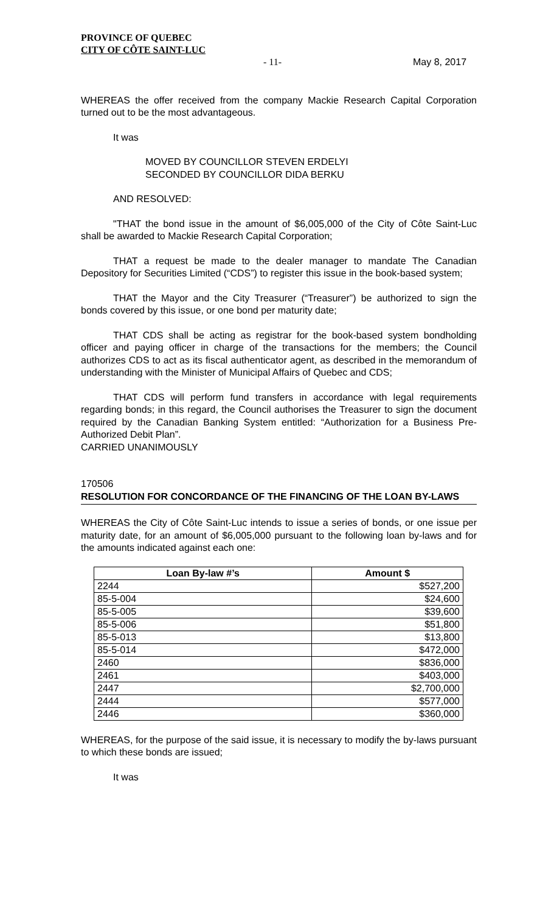PROVINCE OF QUEBEC
CITY OF CÔTE SAINT-LUC
- 11- May 8, 2017
WHEREAS the offer received from the company Mackie Research Capital Corporation turned out to be the most advantageous.
It was
MOVED BY COUNCILLOR STEVEN ERDELYI
SECONDED BY COUNCILLOR DIDA BERKU
AND RESOLVED:
"THAT the bond issue in the amount of $6,005,000 of the City of Côte Saint-Luc shall be awarded to Mackie Research Capital Corporation;
THAT a request be made to the dealer manager to mandate The Canadian Depository for Securities Limited (“CDS”) to register this issue in the book-based system;
THAT the Mayor and the City Treasurer (“Treasurer”) be authorized to sign the bonds covered by this issue, or one bond per maturity date;
THAT CDS shall be acting as registrar for the book-based system bondholding officer and paying officer in charge of the transactions for the members; the Council authorizes CDS to act as its fiscal authenticator agent, as described in the memorandum of understanding with the Minister of Municipal Affairs of Quebec and CDS;
THAT CDS will perform fund transfers in accordance with legal requirements regarding bonds; in this regard, the Council authorises the Treasurer to sign the document required by the Canadian Banking System entitled: “Authorization for a Business Pre-Authorized Debit Plan”.
CARRIED UNANIMOUSLY
170506
RESOLUTION FOR CONCORDANCE OF THE FINANCING OF THE LOAN BY-LAWS
WHEREAS the City of Côte Saint-Luc intends to issue a series of bonds, or one issue per maturity date, for an amount of $6,005,000 pursuant to the following loan by-laws and for the amounts indicated against each one:
| Loan By-law #’s | Amount $ |
| --- | --- |
| 2244 | $527,200 |
| 85-5-004 | $24,600 |
| 85-5-005 | $39,600 |
| 85-5-006 | $51,800 |
| 85-5-013 | $13,800 |
| 85-5-014 | $472,000 |
| 2460 | $836,000 |
| 2461 | $403,000 |
| 2447 | $2,700,000 |
| 2444 | $577,000 |
| 2446 | $360,000 |
WHEREAS, for the purpose of the said issue, it is necessary to modify the by-laws pursuant to which these bonds are issued;
It was